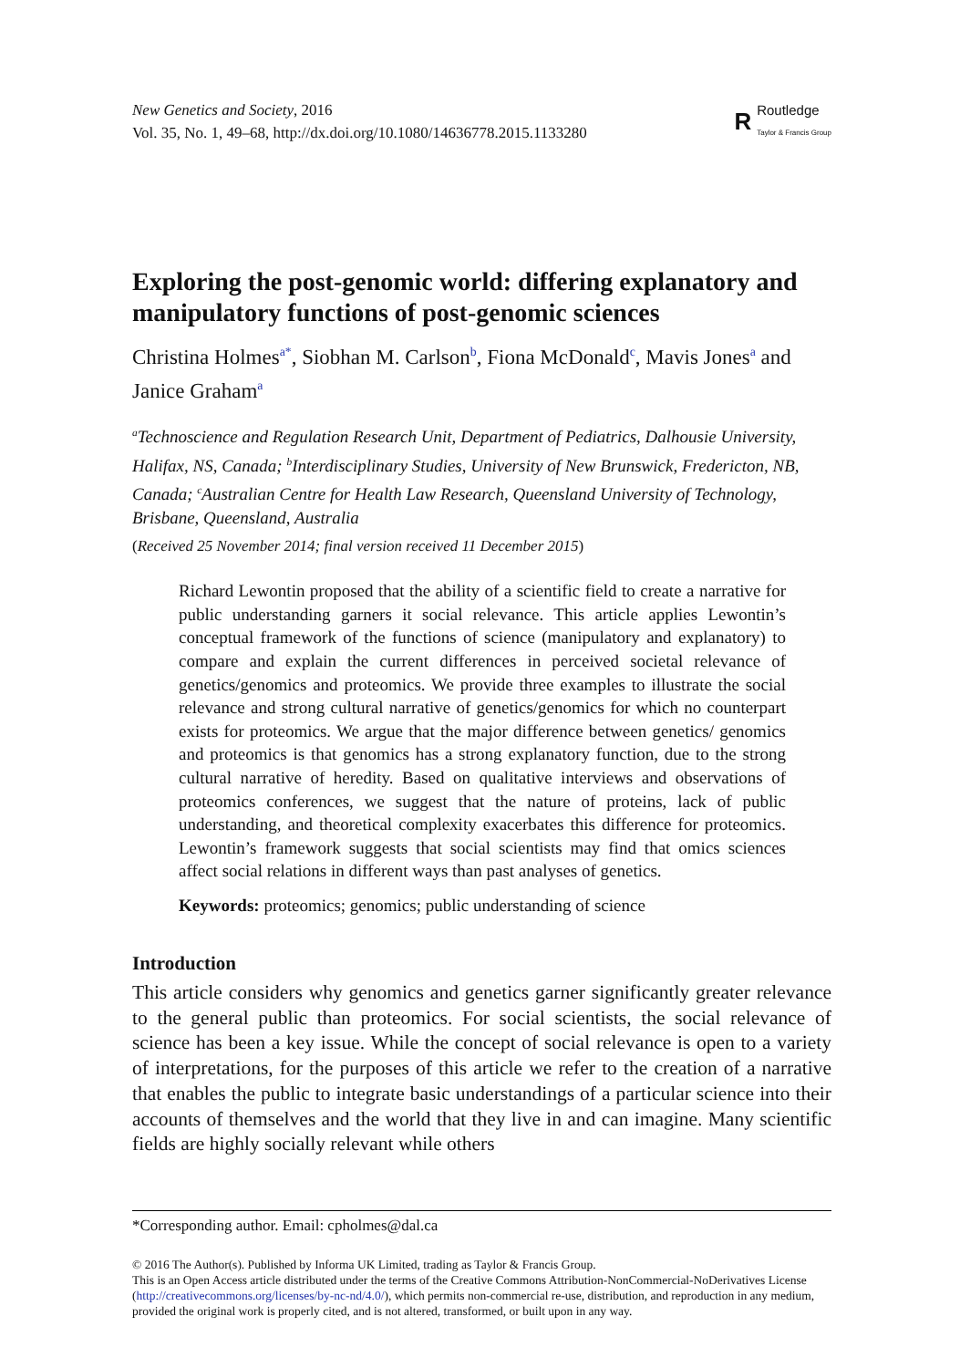New Genetics and Society, 2016
Vol. 35, No. 1, 49–68, http://dx.doi.org/10.1080/14636778.2015.1133280
R
Routledge
Taylor & Francis Group
Exploring the post-genomic world: differing explanatory and manipulatory functions of post-genomic sciences
Christina Holmes<sup>a*</sup>, Siobhan M. Carlson<sup>b</sup>, Fiona McDonald<sup>c</sup>, Mavis Jones<sup>a</sup> and Janice Graham<sup>a</sup>
<sup>a</sup> Technoscience and Regulation Research Unit, Department of Pediatrics, Dalhousie University, Halifax, NS, Canada; <sup>b</sup>Interdisciplinary Studies, University of New Brunswick, Fredericton, NB, Canada; <sup>c</sup>Australian Centre for Health Law Research, Queensland University of Technology, Brisbane, Queensland, Australia
(Received 25 November 2014; final version received 11 December 2015)
Richard Lewontin proposed that the ability of a scientific field to create a narrative for public understanding garners it social relevance. This article applies Lewontin’s conceptual framework of the functions of science (manipulatory and explanatory) to compare and explain the current differences in perceived societal relevance of genetics/genomics and proteomics. We provide three examples to illustrate the social relevance and strong cultural narrative of genetics/genomics for which no counterpart exists for proteomics. We argue that the major difference between genetics/ genomics and proteomics is that genomics has a strong explanatory function, due to the strong cultural narrative of heredity. Based on qualitative interviews and observations of proteomics conferences, we suggest that the nature of proteins, lack of public understanding, and theoretical complexity exacerbates this difference for proteomics. Lewontin’s framework suggests that social scientists may find that omics sciences affect social relations in different ways than past analyses of genetics.
Keywords: proteomics; genomics; public understanding of science
Introduction
This article considers why genomics and genetics garner significantly greater relevance to the general public than proteomics. For social scientists, the social relevance of science has been a key issue. While the concept of social relevance is open to a variety of interpretations, for the purposes of this article we refer to the creation of a narrative that enables the public to integrate basic understandings of a particular science into their accounts of themselves and the world that they live in and can imagine. Many scientific fields are highly socially relevant while others
*Corresponding author. Email: cpholmes@dal.ca
© 2016 The Author(s). Published by Informa UK Limited, trading as Taylor & Francis Group.
This is an Open Access article distributed under the terms of the Creative Commons Attribution-NonCommercial-NoDerivatives License (http://creativecommons.org/licenses/by-nc-nd/4.0/), which permits non-commercial re-use, distribution, and reproduction in any medium, provided the original work is properly cited, and is not altered, transformed, or built upon in any way.